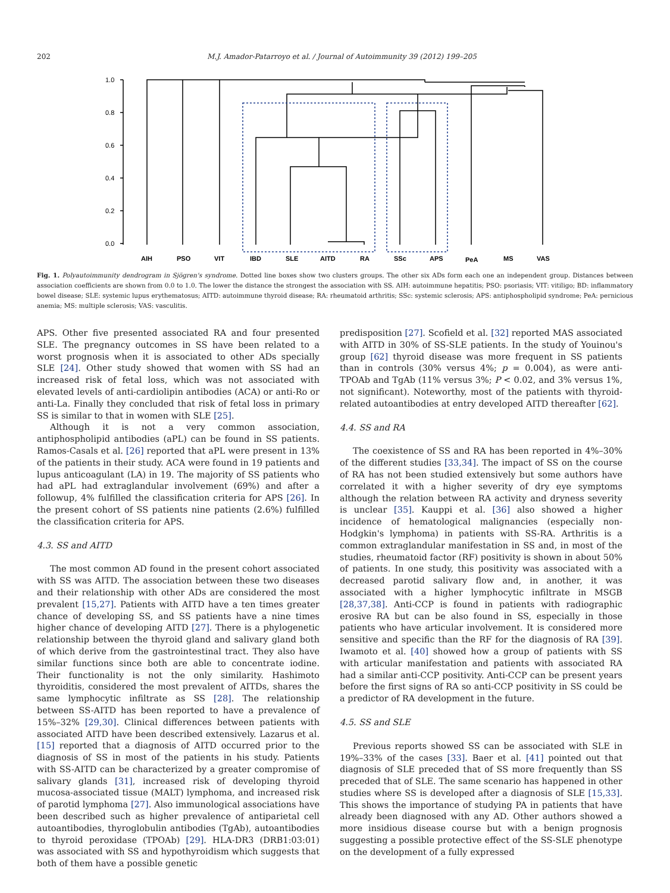202 M.J. Amador-Patarroyo et al. / Journal of Autoimmunity 39 (2012) 199–205
1.0
0.8
0.6
0.4
0.2
0.0
AIH
PSO
VIT
IBD
SLE
AITD
RA
SSc
APS
PeA
MS
VAS
Fig. 1. Polyautoimmunity dendrogram in Sjögren's syndrome. Dotted line boxes show two clusters groups. The other six ADs form each one an independent group. Distances between association coefficients are shown from 0.0 to 1.0. The lower the distance the strongest the association with SS. AIH: autoimmune hepatitis; PSO: psoriasis; VIT: vitiligo; BD: inflammatory bowel disease; SLE: systemic lupus erythematosus; AITD: autoimmune thyroid disease; RA: rheumatoid arthritis; SSc: systemic sclerosis; APS: antiphospholipid syndrome; PeA: pernicious anemia; MS: multiple sclerosis; VAS: vasculitis.
APS. Other five presented associated RA and four presented SLE. The pregnancy outcomes in SS have been related to a worst prognosis when it is associated to other ADs specially SLE [24]. Other study showed that women with SS had an increased risk of fetal loss, which was not associated with elevated levels of anti-cardiolipin antibodies (ACA) or anti-Ro or anti-La. Finally they concluded that risk of fetal loss in primary SS is similar to that in women with SLE [25].
Although it is not a very common association, antiphospholipid antibodies (aPL) can be found in SS patients. Ramos-Casals et al. [26] reported that aPL were present in 13% of the patients in their study. ACA were found in 19 patients and lupus anticoagulant (LA) in 19. The majority of SS patients who had aPL had extraglandular involvement (69%) and after a followup, 4% fulfilled the classification criteria for APS [26]. In the present cohort of SS patients nine patients (2.6%) fulfilled the classification criteria for APS.
4.3. SS and AITD
The most common AD found in the present cohort associated with SS was AITD. The association between these two diseases and their relationship with other ADs are considered the most prevalent [15,27]. Patients with AITD have a ten times greater chance of developing SS, and SS patients have a nine times higher chance of developing AITD [27]. There is a phylogenetic relationship between the thyroid gland and salivary gland both of which derive from the gastrointestinal tract. They also have similar functions since both are able to concentrate iodine. Their functionality is not the only similarity. Hashimoto thyroiditis, considered the most prevalent of AITDs, shares the same lymphocytic infiltrate as SS [28]. The relationship between SS-AITD has been reported to have a prevalence of 15%–32% [29,30]. Clinical differences between patients with associated AITD have been described extensively. Lazarus et al. [15] reported that a diagnosis of AITD occurred prior to the diagnosis of SS in most of the patients in his study. Patients with SS-AITD can be characterized by a greater compromise of salivary glands [31], increased risk of developing thyroid mucosa-associated tissue (MALT) lymphoma, and increased risk of parotid lymphoma [27]. Also immunological associations have been described such as higher prevalence of antiparietal cell autoantibodies, thyroglobulin antibodies (TgAb), autoantibodies to thyroid peroxidase (TPOAb) [29]. HLA-DR3 (DRB1:03:01) was associated with SS and hypothyroidism which suggests that both of them have a possible genetic
predisposition [27]. Scofield et al. [32] reported MAS associated with AITD in 30% of SS-SLE patients. In the study of Youinou's group [62] thyroid disease was more frequent in SS patients than in controls (30% versus 4%; p = 0.004), as were anti-TPOAb and TgAb (11% versus 3%; P < 0.02, and 3% versus 1%, not significant). Noteworthy, most of the patients with thyroid-related autoantibodies at entry developed AITD thereafter [62].
4.4. SS and RA
The coexistence of SS and RA has been reported in 4%–30% of the different studies [33,34]. The impact of SS on the course of RA has not been studied extensively but some authors have correlated it with a higher severity of dry eye symptoms although the relation between RA activity and dryness severity is unclear [35]. Kauppi et al. [36] also showed a higher incidence of hematological malignancies (especially non-Hodgkin's lymphoma) in patients with SS-RA. Arthritis is a common extraglandular manifestation in SS and, in most of the studies, rheumatoid factor (RF) positivity is shown in about 50% of patients. In one study, this positivity was associated with a decreased parotid salivary flow and, in another, it was associated with a higher lymphocytic infiltrate in MSGB [28,37,38]. Anti-CCP is found in patients with radiographic erosive RA but can be also found in SS, especially in those patients who have articular involvement. It is considered more sensitive and specific than the RF for the diagnosis of RA [39]. Iwamoto et al. [40] showed how a group of patients with SS with articular manifestation and patients with associated RA had a similar anti-CCP positivity. Anti-CCP can be present years before the first signs of RA so anti-CCP positivity in SS could be a predictor of RA development in the future.
4.5. SS and SLE
Previous reports showed SS can be associated with SLE in 19%–33% of the cases [33]. Baer et al. [41] pointed out that diagnosis of SLE preceded that of SS more frequently than SS preceded that of SLE. The same scenario has happened in other studies where SS is developed after a diagnosis of SLE [15,33]. This shows the importance of studying PA in patients that have already been diagnosed with any AD. Other authors showed a more insidious disease course but with a benign prognosis suggesting a possible protective effect of the SS-SLE phenotype on the development of a fully expressed